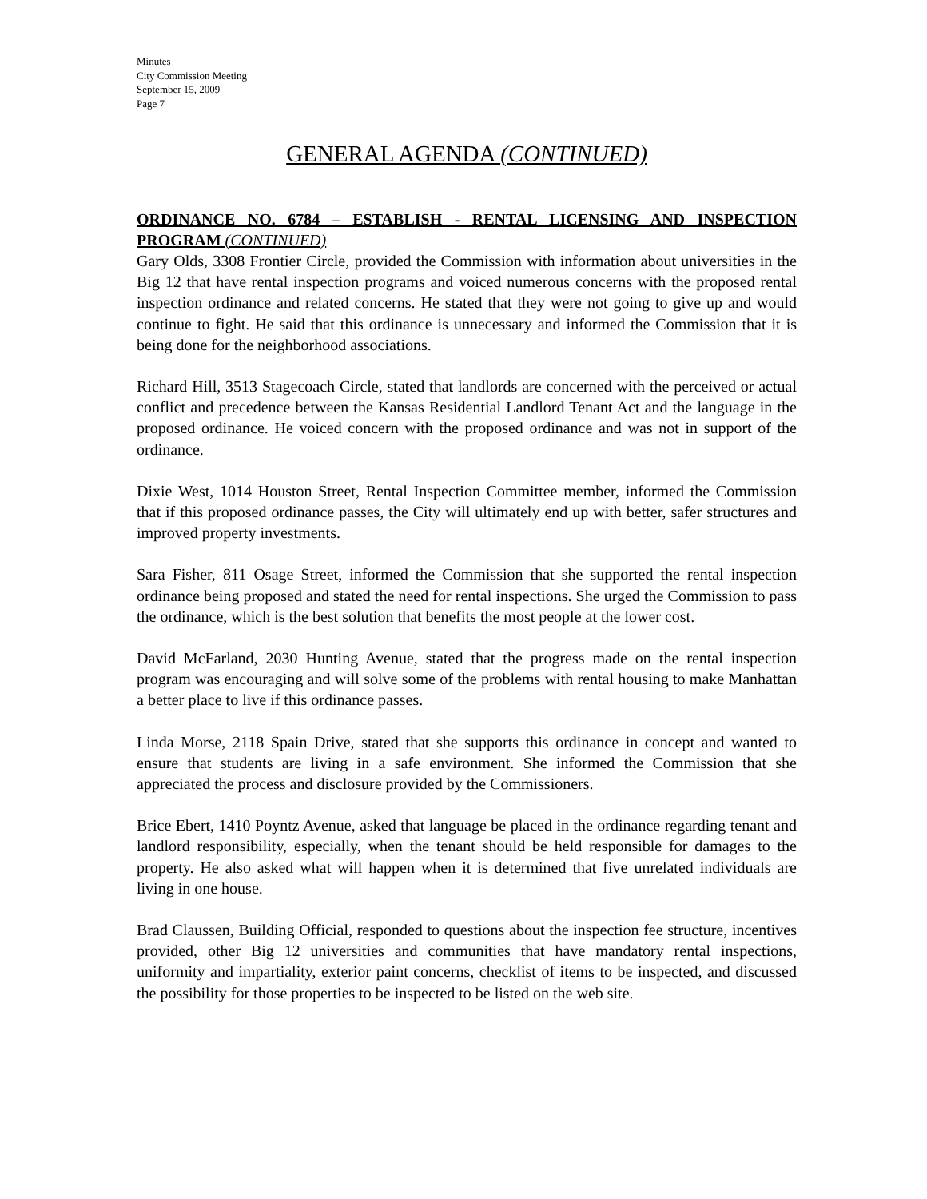Minutes
City Commission Meeting
September 15, 2009
Page 7
GENERAL AGENDA (CONTINUED)
ORDINANCE NO. 6784 – ESTABLISH - RENTAL LICENSING AND INSPECTION PROGRAM (CONTINUED)
Gary Olds, 3308 Frontier Circle, provided the Commission with information about universities in the Big 12 that have rental inspection programs and voiced numerous concerns with the proposed rental inspection ordinance and related concerns. He stated that they were not going to give up and would continue to fight. He said that this ordinance is unnecessary and informed the Commission that it is being done for the neighborhood associations.
Richard Hill, 3513 Stagecoach Circle, stated that landlords are concerned with the perceived or actual conflict and precedence between the Kansas Residential Landlord Tenant Act and the language in the proposed ordinance. He voiced concern with the proposed ordinance and was not in support of the ordinance.
Dixie West, 1014 Houston Street, Rental Inspection Committee member, informed the Commission that if this proposed ordinance passes, the City will ultimately end up with better, safer structures and improved property investments.
Sara Fisher, 811 Osage Street, informed the Commission that she supported the rental inspection ordinance being proposed and stated the need for rental inspections. She urged the Commission to pass the ordinance, which is the best solution that benefits the most people at the lower cost.
David McFarland, 2030 Hunting Avenue, stated that the progress made on the rental inspection program was encouraging and will solve some of the problems with rental housing to make Manhattan a better place to live if this ordinance passes.
Linda Morse, 2118 Spain Drive, stated that she supports this ordinance in concept and wanted to ensure that students are living in a safe environment. She informed the Commission that she appreciated the process and disclosure provided by the Commissioners.
Brice Ebert, 1410 Poyntz Avenue, asked that language be placed in the ordinance regarding tenant and landlord responsibility, especially, when the tenant should be held responsible for damages to the property. He also asked what will happen when it is determined that five unrelated individuals are living in one house.
Brad Claussen, Building Official, responded to questions about the inspection fee structure, incentives provided, other Big 12 universities and communities that have mandatory rental inspections, uniformity and impartiality, exterior paint concerns, checklist of items to be inspected, and discussed the possibility for those properties to be inspected to be listed on the web site.